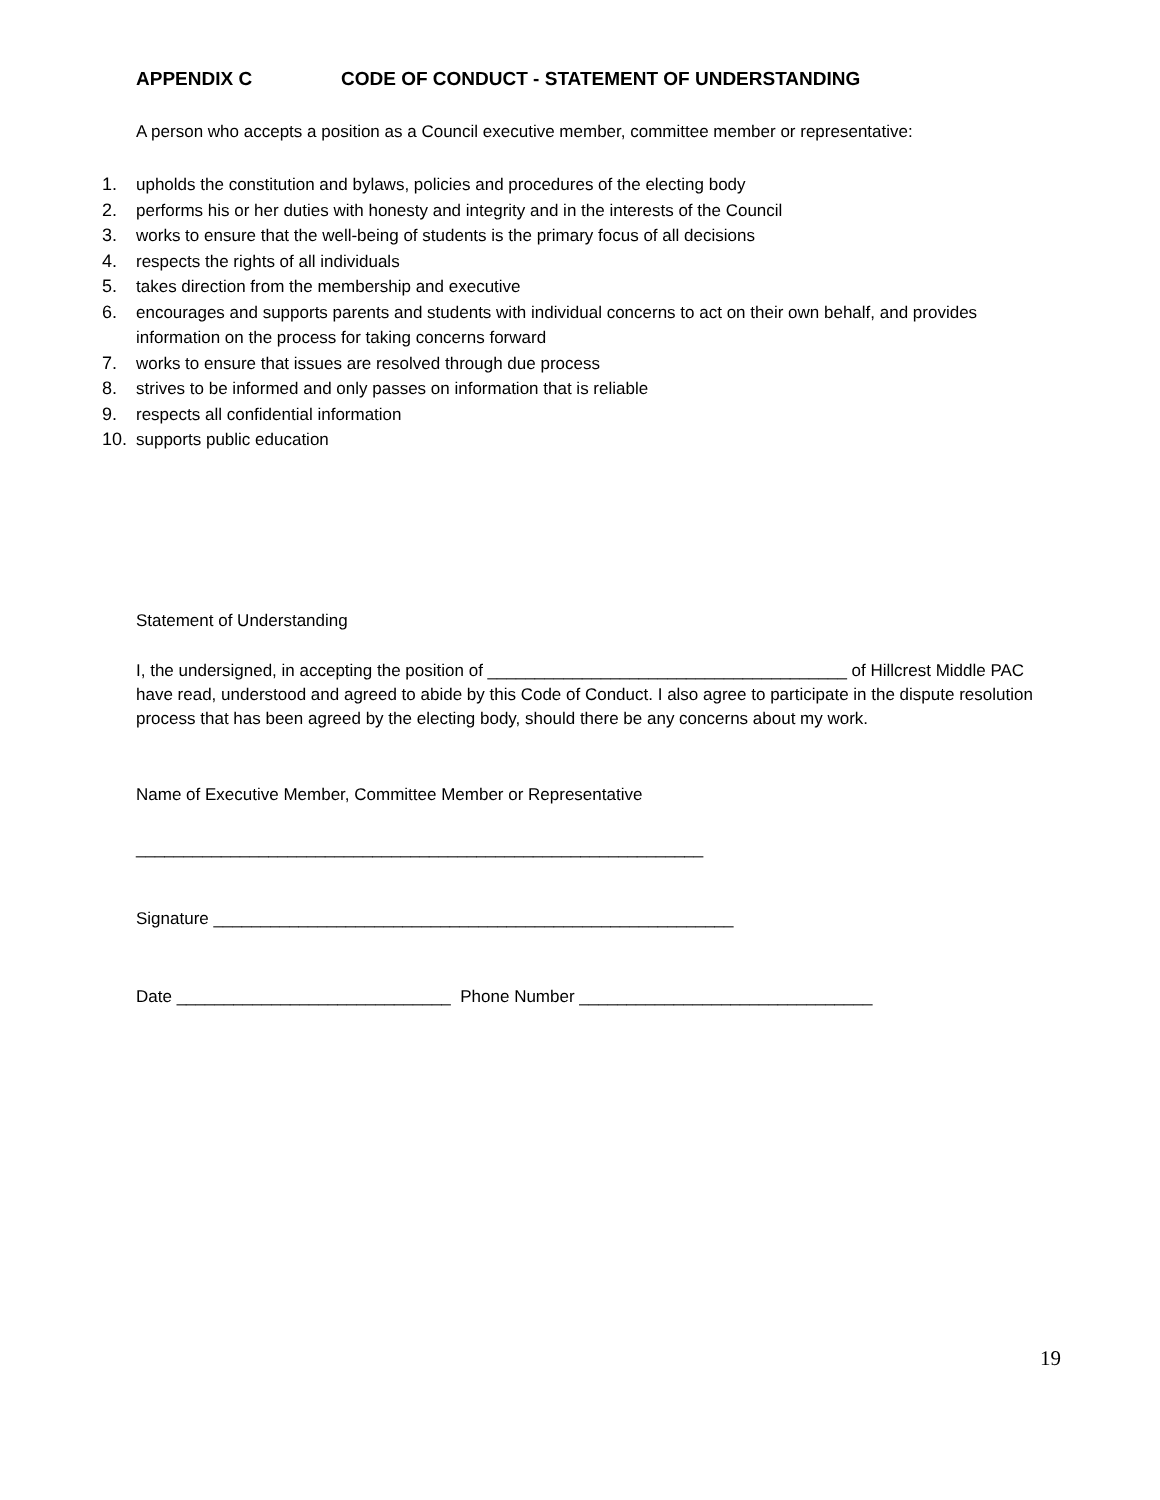APPENDIX C CODE OF CONDUCT - STATEMENT OF UNDERSTANDING
A person who accepts a position as a Council executive member, committee member or representative:
1. upholds the constitution and bylaws, policies and procedures of the electing body
2. performs his or her duties with honesty and integrity and in the interests of the Council
3. works to ensure that the well-being of students is the primary focus of all decisions
4. respects the rights of all individuals
5. takes direction from the membership and executive
6. encourages and supports parents and students with individual concerns to act on their own behalf, and provides information on the process for taking concerns forward
7. works to ensure that issues are resolved through due process
8. strives to be informed and only passes on information that is reliable
9. respects all confidential information
10. supports public education
Statement of Understanding
I, the undersigned, in accepting the position of ______________________________________ of Hillcrest Middle PAC have read, understood and agreed to abide by this Code of Conduct. I also agree to participate in the dispute resolution process that has been agreed by the electing body, should there be any concerns about my work.
Name of Executive Member, Committee Member or Representative
____________________________________________________________
Signature _______________________________________________________
Date _____________________________ Phone Number _______________________________
19